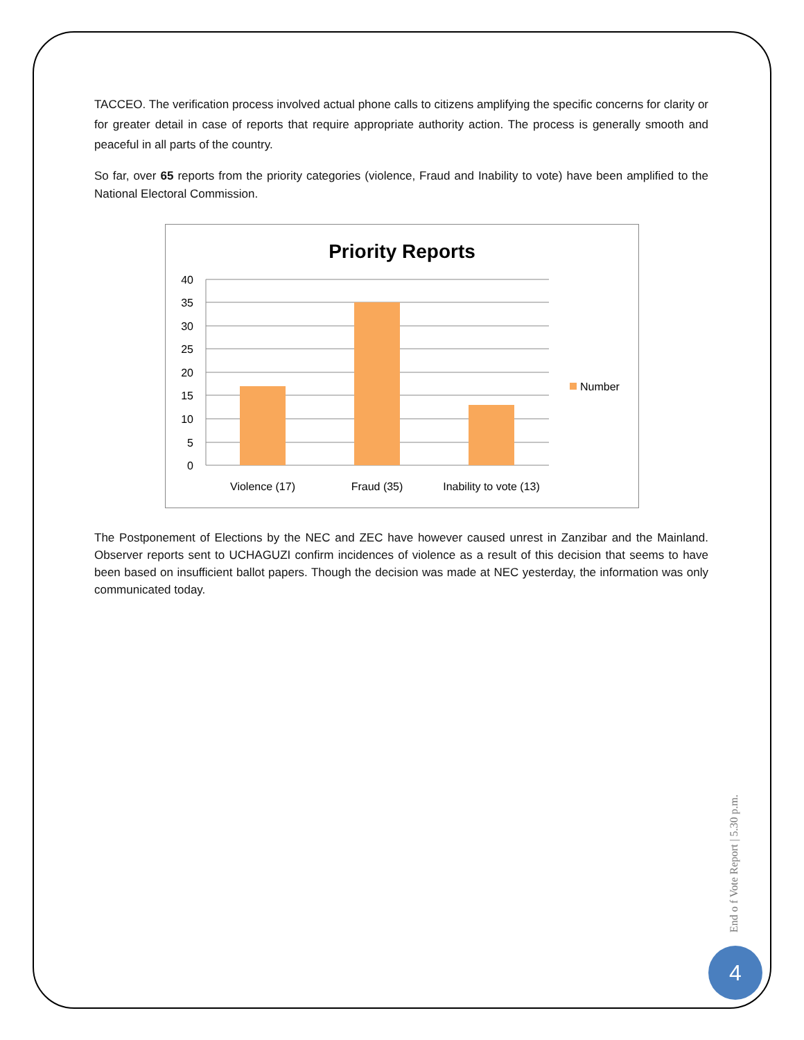TACCEO. The verification process involved actual phone calls to citizens amplifying the specific concerns for clarity or for greater detail in case of reports that require appropriate authority action. The process is generally smooth and peaceful in all parts of the country.
So far, over 65 reports from the priority categories (violence, Fraud and Inability to vote) have been amplified to the National Electoral Commission.
Priority Reports
40
35
30
25
20
15
10
5
0
Violence (17)
Fraud (35)
Inability to vote (13)
Number
The Postponement of Elections by the NEC and ZEC have however caused unrest in Zanzibar and the Mainland. Observer reports sent to UCHAGUZI confirm incidences of violence as a result of this decision that seems to have been based on insufficient ballot papers. Though the decision was made at NEC yesterday, the information was only communicated today.
End o f Vote Report | 5.30 p.m.
4